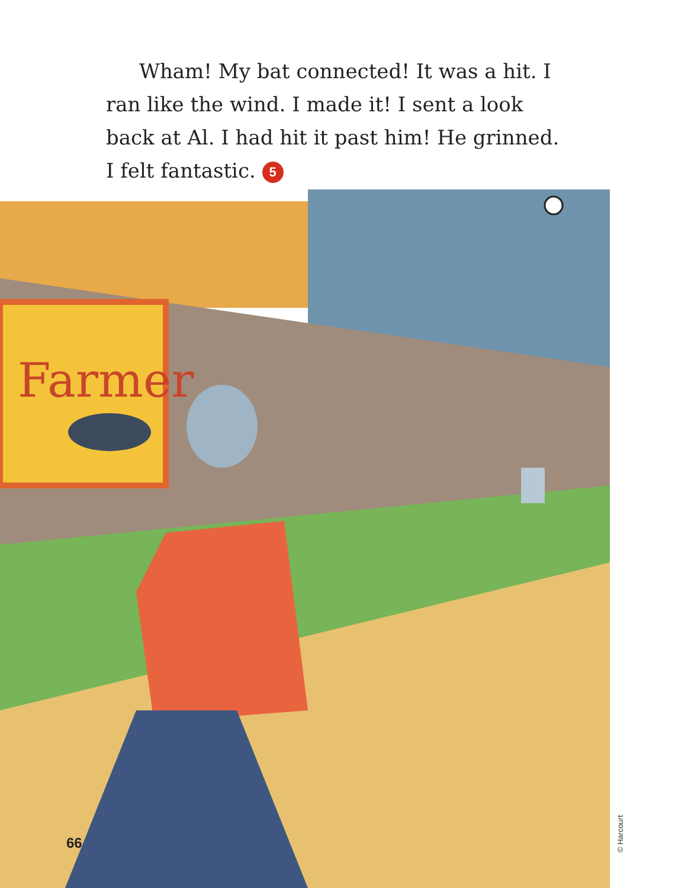Wham! My bat connected! It was a hit. I ran like the wind. I made it! I sent a look back at Al. I had hit it past him! He grinned. I felt fantastic. 5
Farmer
66
© Harcourt